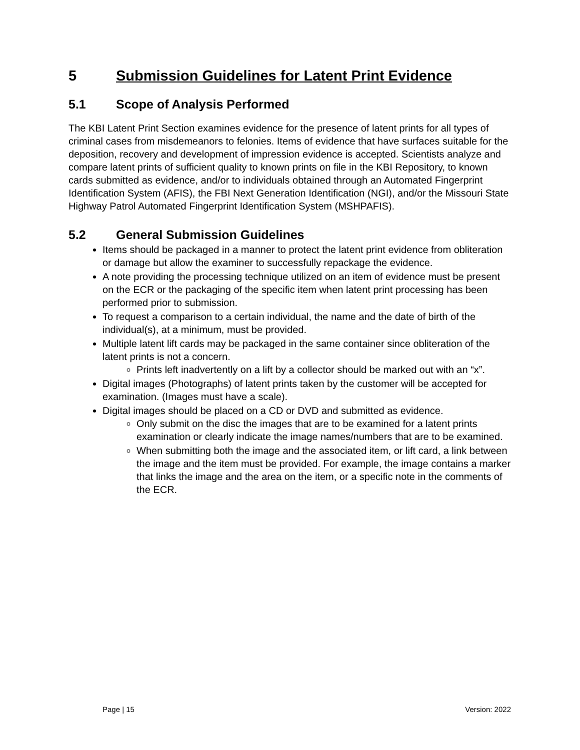5 Submission Guidelines for Latent Print Evidence
5.1 Scope of Analysis Performed
The KBI Latent Print Section examines evidence for the presence of latent prints for all types of criminal cases from misdemeanors to felonies. Items of evidence that have surfaces suitable for the deposition, recovery and development of impression evidence is accepted. Scientists analyze and compare latent prints of sufficient quality to known prints on file in the KBI Repository, to known cards submitted as evidence, and/or to individuals obtained through an Automated Fingerprint Identification System (AFIS), the FBI Next Generation Identification (NGI), and/or the Missouri State Highway Patrol Automated Fingerprint Identification System (MSHPAFIS).
5.2 General Submission Guidelines
Items should be packaged in a manner to protect the latent print evidence from obliteration or damage but allow the examiner to successfully repackage the evidence.
A note providing the processing technique utilized on an item of evidence must be present on the ECR or the packaging of the specific item when latent print processing has been performed prior to submission.
To request a comparison to a certain individual, the name and the date of birth of the individual(s), at a minimum, must be provided.
Multiple latent lift cards may be packaged in the same container since obliteration of the latent prints is not a concern.
Prints left inadvertently on a lift by a collector should be marked out with an “x”.
Digital images (Photographs) of latent prints taken by the customer will be accepted for examination. (Images must have a scale).
Digital images should be placed on a CD or DVD and submitted as evidence.
Only submit on the disc the images that are to be examined for a latent prints examination or clearly indicate the image names/numbers that are to be examined.
When submitting both the image and the associated item, or lift card, a link between the image and the item must be provided. For example, the image contains a marker that links the image and the area on the item, or a specific note in the comments of the ECR.
Page | 15 Version: 2022